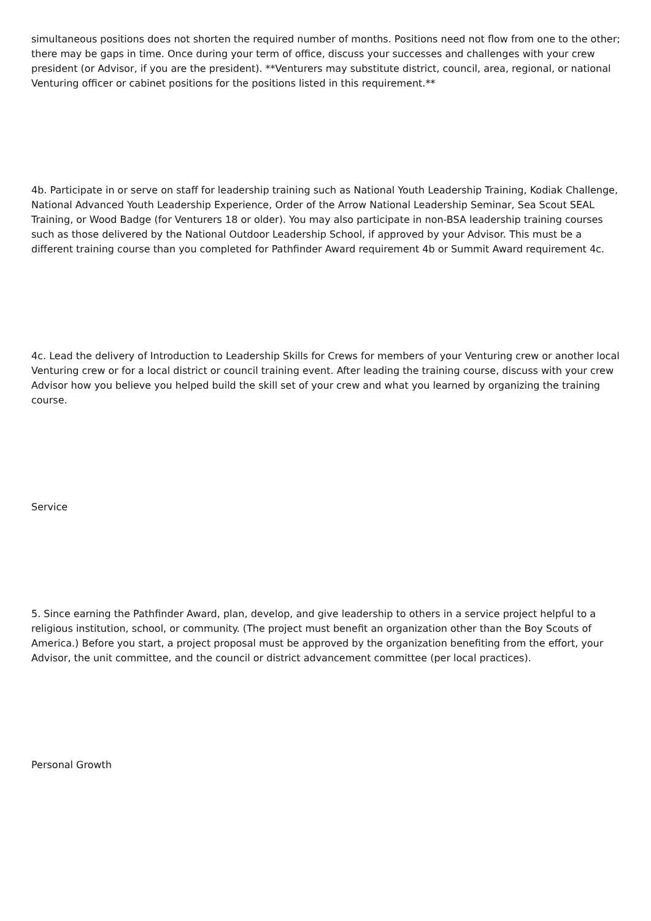simultaneous positions does not shorten the required number of months. Positions need not flow from one to the other; there may be gaps in time. Once during your term of office, discuss your successes and challenges with your crew president (or Advisor, if you are the president). **Venturers may substitute district, council, area, regional, or national Venturing officer or cabinet positions for the positions listed in this requirement.**
4b. Participate in or serve on staff for leadership training such as National Youth Leadership Training, Kodiak Challenge, National Advanced Youth Leadership Experience, Order of the Arrow National Leadership Seminar, Sea Scout SEAL Training, or Wood Badge (for Venturers 18 or older). You may also participate in non-BSA leadership training courses such as those delivered by the National Outdoor Leadership School, if approved by your Advisor. This must be a different training course than you completed for Pathfinder Award requirement 4b or Summit Award requirement 4c.
4c. Lead the delivery of Introduction to Leadership Skills for Crews for members of your Venturing crew or another local Venturing crew or for a local district or council training event. After leading the training course, discuss with your crew Advisor how you believe you helped build the skill set of your crew and what you learned by organizing the training course.
Service
5. Since earning the Pathfinder Award, plan, develop, and give leadership to others in a service project helpful to a religious institution, school, or community. (The project must benefit an organization other than the Boy Scouts of America.) Before you start, a project proposal must be approved by the organization benefiting from the effort, your Advisor, the unit committee, and the council or district advancement committee (per local practices).
Personal Growth